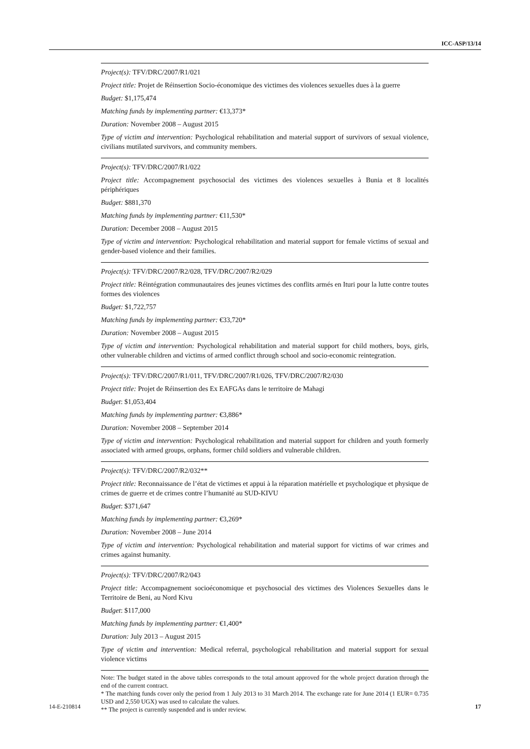ICC-ASP/13/14
| Project(s): TFV/DRC/2007/R1/021 Project title: Projet de Réinsertion Socio-économique des victimes des violences sexuelles dues à la guerre Budget: $1,175,474 Matching funds by implementing partner: €13,373* Duration: November 2008 – August 2015 Type of victim and intervention: Psychological rehabilitation and material support of survivors of sexual violence, civilians mutilated survivors, and community members. |
| Project(s): TFV/DRC/2007/R1/022 Project title: Accompagnement psychosocial des victimes des violences sexuelles à Bunia et 8 localités périphériques Budget: $881,370 Matching funds by implementing partner: €11,530* Duration: December 2008 – August 2015 Type of victim and intervention: Psychological rehabilitation and material support for female victims of sexual and gender-based violence and their families. |
| Project(s): TFV/DRC/2007/R2/028, TFV/DRC/2007/R2/029 Project title: Réintégration communautaires des jeunes victimes des conflits armés en Ituri pour la lutte contre toutes formes des violences Budget: $1,722,757 Matching funds by implementing partner: €33,720* Duration: November 2008 – August 2015 Type of victim and intervention: Psychological rehabilitation and material support for child mothers, boys, girls, other vulnerable children and victims of armed conflict through school and socio-economic reintegration. |
| Project(s): TFV/DRC/2007/R1/011, TFV/DRC/2007/R1/026, TFV/DRC/2007/R2/030 Project title: Projet de Réinsertion des Ex EAFGAs dans le territoire de Mahagi Budget : $1,053,404 Matching funds by implementing partner: €3,886* Duration: November 2008 – September 2014 Type of victim and intervention: Psychological rehabilitation and material support for children and youth formerly associated with armed groups, orphans, former child soldiers and vulnerable children. |
| Project(s): TFV/DRC/2007/R2/032** Project title: Reconnaissance de l’état de victimes et appui à la réparation matérielle et psychologique et physique de crimes de guerre et de crimes contre l’humanité au SUD-KIVU Budget : $371,647 Matching funds by implementing partner: €3,269* Duration: November 2008 – June 2014 Type of victim and intervention: Psychological rehabilitation and material support for victims of war crimes and crimes against humanity. |
| Project(s): TFV/DRC/2007/R2/043 Project title: Accompagnement socioéconomique et psychosocial des victimes des Violences Sexuelles dans le Territoire de Beni, au Nord Kivu Budget : $117,000 Matching funds by implementing partner: €1,400* Duration: July 2013 – August 2015 Type of victim and intervention: Medical referral, psychological rehabilitation and material support for sexual violence victims |
Note: The budget stated in the above tables corresponds to the total amount approved for the whole project duration through the end of the current contract.
* The matching funds cover only the period from 1 July 2013 to 31 March 2014. The exchange rate for June 2014 (1 EUR= 0.735 USD and 2,550 UGX) was used to calculate the values.
** The project is currently suspended and is under review.
14-E-210814 17